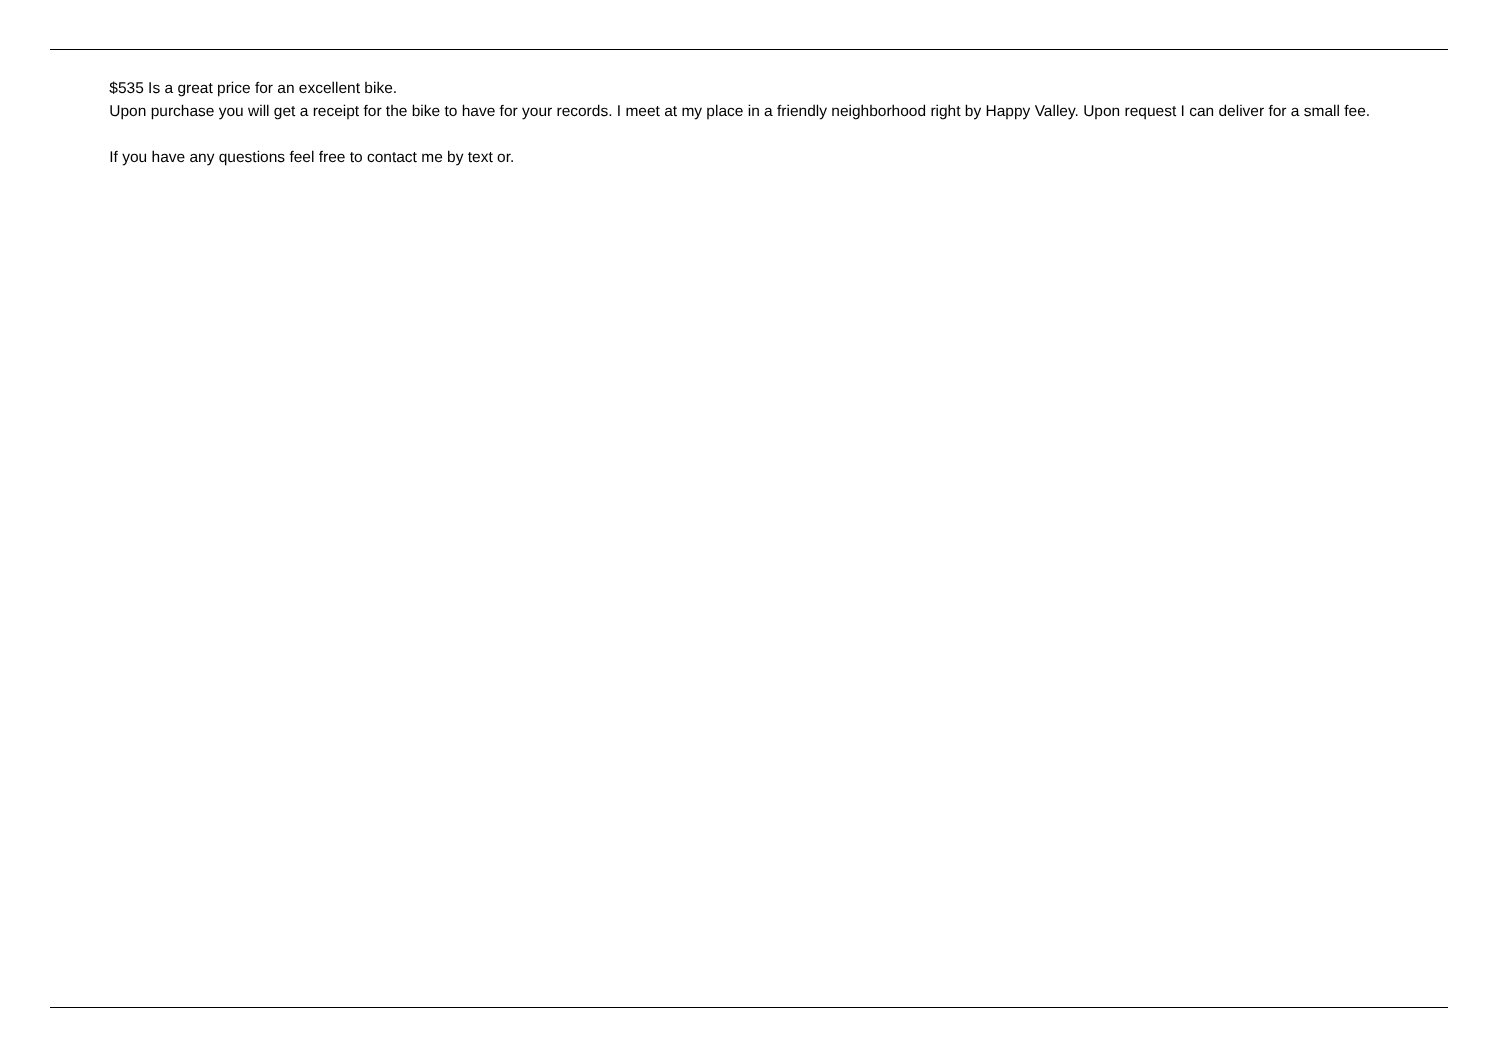$535 Is a great price for an excellent bike.
Upon purchase you will get a receipt for the bike to have for your records. I meet at my place in a friendly neighborhood right by Happy Valley. Upon request I can deliver for a small fee.
If you have any questions feel free to contact me by text or.